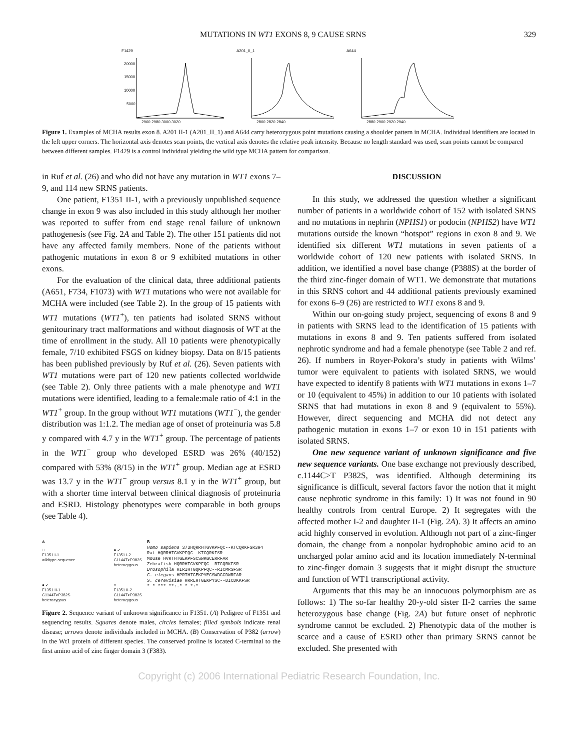MUTATIONS IN WT1 EXONS 8, 9 CAUSE SRNS 329
F1429
20000
15000
10000
5000
2960 2980 3000 3020
A201_II_1
2800 2820 2840
A644
2880 2900 2920 2940
Figure 1. Examples of MCHA results exon 8. A201 II-1 (A201_II_1) and A644 carry heterozygous point mutations causing a shoulder pattern in MCHA. Individual identifiers are located in the left upper corners. The horizontal axis denotes scan points, the vertical axis denotes the relative peak intensity. Because no length standard was used, scan points cannot be compared between different samples. F1429 is a control individual yielding the wild type MCHA pattern for comparison.
in Ruf et al. (26) and who did not have any mutation in WT1 exons 7–9, and 114 new SRNS patients.
One patient, F1351 II-1, with a previously unpublished sequence change in exon 9 was also included in this study although her mother was reported to suffer from end stage renal failure of unknown pathogenesis (see Fig. 2A and Table 2). The other 151 patients did not have any affected family members. None of the patients without pathogenic mutations in exon 8 or 9 exhibited mutations in other exons.
For the evaluation of the clinical data, three additional patients (A651, F734, F1073) with WT1 mutations who were not available for MCHA were included (see Table 2). In the group of 15 patients with WT1 mutations (WT1<sup>+</sup>), ten patients had isolated SRNS without genitourinary tract malformations and without diagnosis of WT at the time of enrollment in the study. All 10 patients were phenotypically female, 7/10 exhibited FSGS on kidney biopsy. Data on 8/15 patients has been published previously by Ruf et al. (26). Seven patients with WT1 mutations were part of 120 new patients collected worldwide (see Table 2). Only three patients with a male phenotype and WT1 mutations were identified, leading to a female:male ratio of 4:1 in the WT1<sup>+</sup> group. In the group without WT1 mutations (WT1<sup>−</sup>), the gender distribution was 1:1.2. The median age of onset of proteinuria was 5.8 y compared with 4.7 y in the WT1<sup>+</sup> group. The percentage of patients in the WT1<sup>−</sup> group who developed ESRD was 26% (40/152) compared with 53% (8/15) in the WT1<sup>+</sup> group. Median age at ESRD was 13.7 y in the WT1<sup>−</sup> group versus 8.1 y in the WT1<sup>+</sup> group, but with a shorter time interval between clinical diagnosis of proteinuria and ESRD. Histology phenotypes were comparable in both groups (see Table 4).
A
□
F1351 I-1
wildtype-sequence
● ↙
F1351 I-2
C1144T>P382S
heterozygous
● ↙
F1351 II-1
C1144T>P382S
heterozygous
○
F1351 II-2
C1144T>P382S
heterozygous
B
Homo sapiens 373HQRRHTGVKPFQC--KTCQRKFSR394
Rat HQRRHTGVKPFQC--KTCQRKFSR
Mouse HVRTHTGEKPFSCSWKGCERRFAR
Zebrafish HQRRHTGVKPFQC--RTCQRKFSR
Drosophila HIRIHTGQKPFQC--RICMRSFSR
C. elegans HPRTHTGEKPYECSWDGCDWRFAR
S. cerevisiae HRRLHTGEKPYSC--DICDKKFSR
* * *** **:.* * *:*
Figure 2. Sequence variant of unknown significance in F1351. (A) Pedigree of F1351 and sequencing results. Squares denote males, circles females; filled symbols indicate renal disease; arrows denote individuals included in MCHA. (B) Conservation of P382 (arrow) in the Wt1 protein of different species. The conserved proline is located C-terminal to the first amino acid of zinc finger domain 3 (F383).
DISCUSSION
In this study, we addressed the question whether a significant number of patients in a worldwide cohort of 152 with isolated SRNS and no mutations in nephrin (NPHS1) or podocin (NPHS2) have WT1 mutations outside the known “hotspot” regions in exon 8 and 9. We identified six different WT1 mutations in seven patients of a worldwide cohort of 120 new patients with isolated SRNS. In addition, we identified a novel base change (P388S) at the border of the third zinc-finger domain of WT1. We demonstrate that mutations in this SRNS cohort and 44 additional patients previously examined for exons 6–9 (26) are restricted to WT1 exons 8 and 9.
Within our on-going study project, sequencing of exons 8 and 9 in patients with SRNS lead to the identification of 15 patients with mutations in exons 8 and 9. Ten patients suffered from isolated nephrotic syndrome and had a female phenotype (see Table 2 and ref. 26). If numbers in Royer-Pokora’s study in patients with Wilms’ tumor were equivalent to patients with isolated SRNS, we would have expected to identify 8 patients with WT1 mutations in exons 1–7 or 10 (equivalent to 45%) in addition to our 10 patients with isolated SRNS that had mutations in exon 8 and 9 (equivalent to 55%). However, direct sequencing and MCHA did not detect any pathogenic mutation in exons 1–7 or exon 10 in 151 patients with isolated SRNS.
One new sequence variant of unknown significance and five new sequence variants. One base exchange not previously described, c.1144C>T P382S, was identified. Although determining its significance is difficult, several factors favor the notion that it might cause nephrotic syndrome in this family: 1) It was not found in 90 healthy controls from central Europe. 2) It segregates with the affected mother I-2 and daughter II-1 (Fig. 2A). 3) It affects an amino acid highly conserved in evolution. Although not part of a zinc-finger domain, the change from a nonpolar hydrophobic amino acid to an uncharged polar amino acid and its location immediately N-terminal to zinc-finger domain 3 suggests that it might disrupt the structure and function of WT1 transcriptional activity.
Arguments that this may be an innocuous polymorphism are as follows: 1) The so-far healthy 20-y-old sister II-2 carries the same heterozygous base change (Fig. 2A) but future onset of nephrotic syndrome cannot be excluded. 2) Phenotypic data of the mother is scarce and a cause of ESRD other than primary SRNS cannot be excluded. She presented with
Copyright (c) 2006 International Pediatric Research Foundation, Inc.